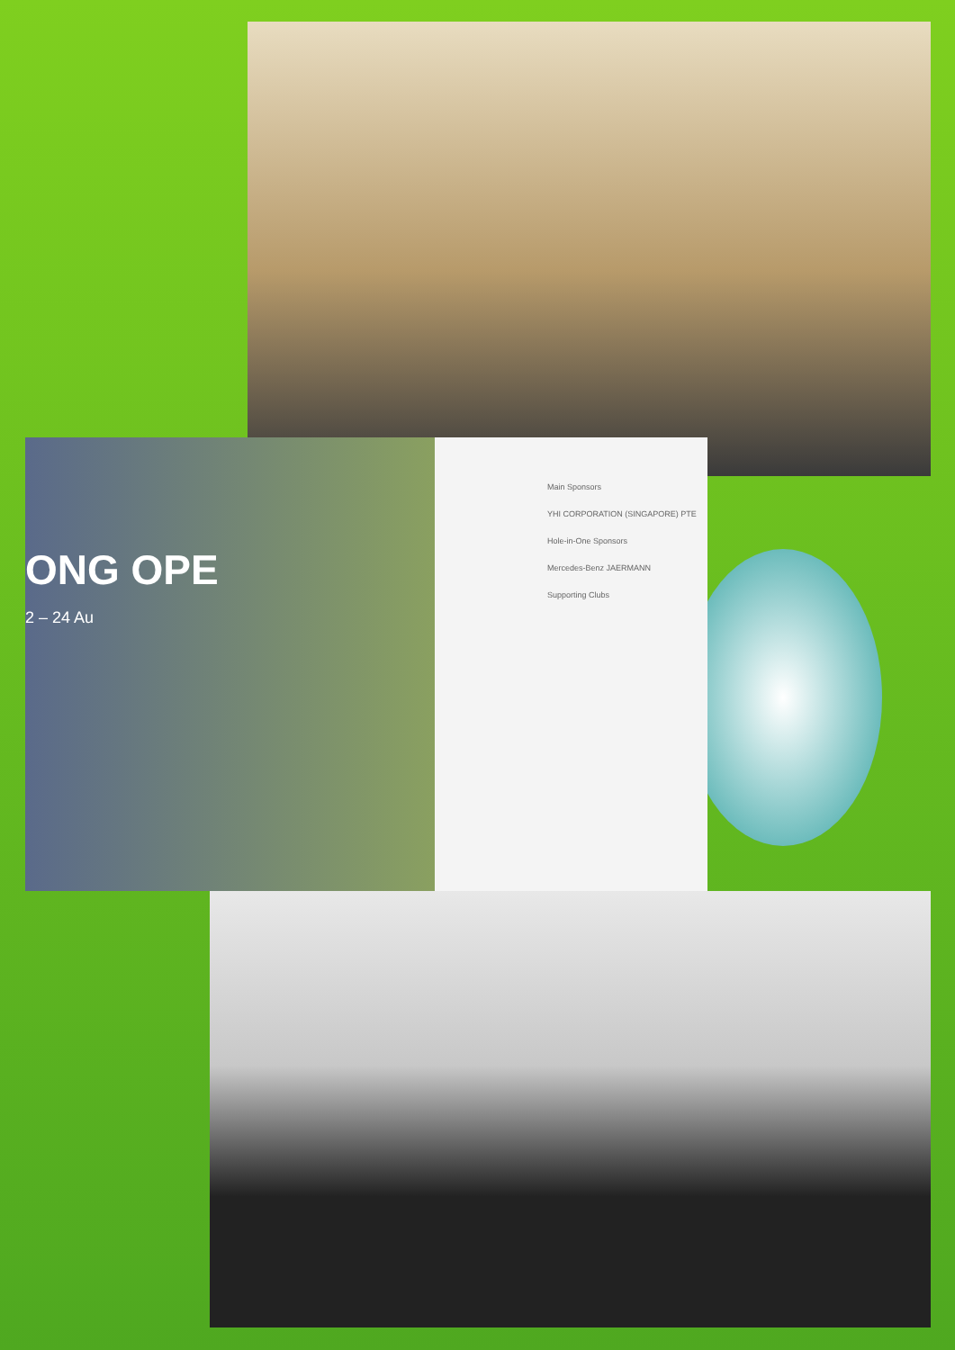ONG OPE
2 – 24 Au
Main Sponsors
YHI CORPORATION (SINGAPORE) PTE
Hole-in-One Sponsors
Mercedes-Benz JAERMANN
Supporting Clubs